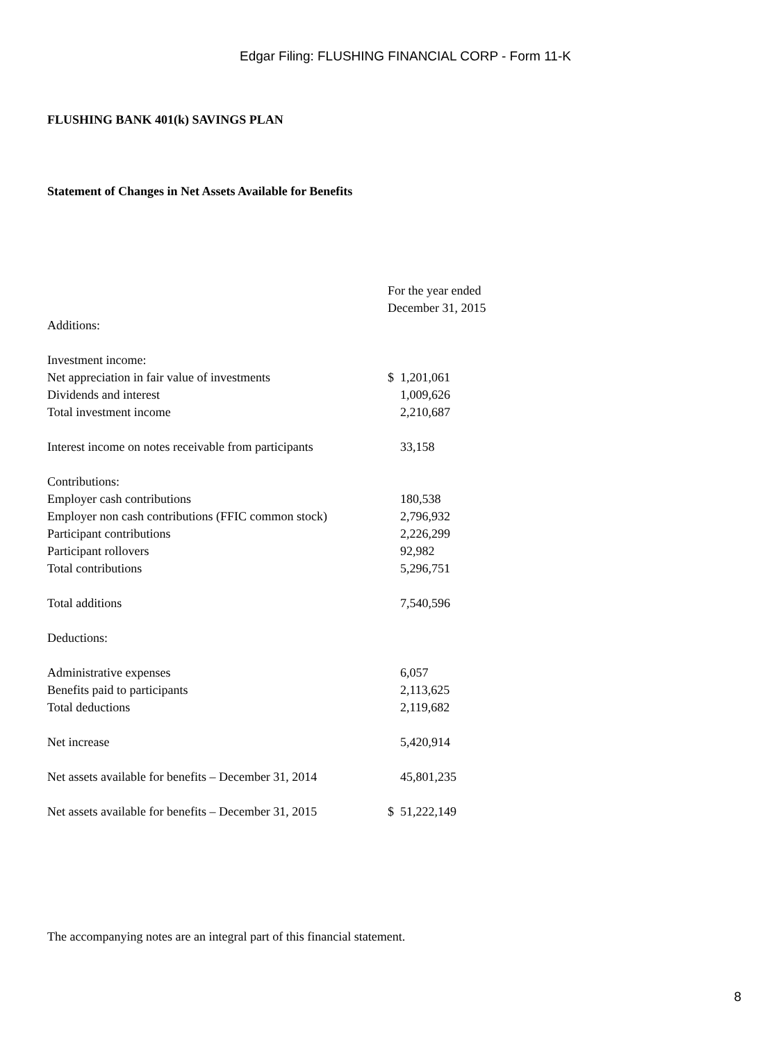Edgar Filing: FLUSHING FINANCIAL CORP - Form 11-K
FLUSHING BANK 401(k) SAVINGS PLAN
Statement of Changes in Net Assets Available for Benefits
| | For the year ended | |
| | December 31, 2015 | |
| Additions: | | |
| Investment income: | | |
| Net appreciation in fair value of investments | $ | 1,201,061 |
| Dividends and interest | | 1,009,626 |
| Total investment income | | 2,210,687 |
| Interest income on notes receivable from participants | | 33,158 |
| Contributions: | | |
| Employer cash contributions | | 180,538 |
| Employer non cash contributions (FFIC common stock) | | 2,796,932 |
| Participant contributions | | 2,226,299 |
| Participant rollovers | | 92,982 |
| Total contributions | | 5,296,751 |
| Total additions | | 7,540,596 |
| Deductions: | | |
| Administrative expenses | | 6,057 |
| Benefits paid to participants | | 2,113,625 |
| Total deductions | | 2,119,682 |
| Net increase | | 5,420,914 |
| Net assets available for benefits – December 31, 2014 | | 45,801,235 |
| Net assets available for benefits – December 31, 2015 | $ | 51,222,149 |
The accompanying notes are an integral part of this financial statement.
8